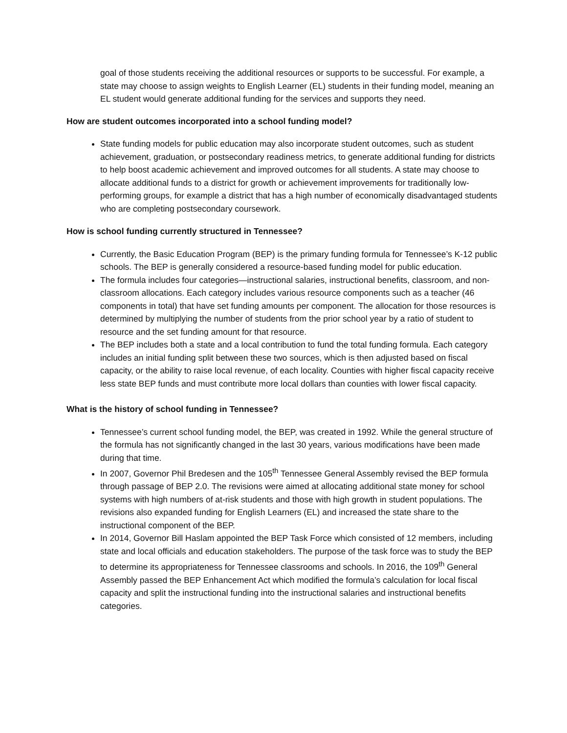goal of those students receiving the additional resources or supports to be successful. For example, a state may choose to assign weights to English Learner (EL) students in their funding model, meaning an EL student would generate additional funding for the services and supports they need.
How are student outcomes incorporated into a school funding model?
State funding models for public education may also incorporate student outcomes, such as student achievement, graduation, or postsecondary readiness metrics, to generate additional funding for districts to help boost academic achievement and improved outcomes for all students. A state may choose to allocate additional funds to a district for growth or achievement improvements for traditionally low-performing groups, for example a district that has a high number of economically disadvantaged students who are completing postsecondary coursework.
How is school funding currently structured in Tennessee?
Currently, the Basic Education Program (BEP) is the primary funding formula for Tennessee’s K-12 public schools. The BEP is generally considered a resource-based funding model for public education.
The formula includes four categories—instructional salaries, instructional benefits, classroom, and non-classroom allocations. Each category includes various resource components such as a teacher (46 components in total) that have set funding amounts per component. The allocation for those resources is determined by multiplying the number of students from the prior school year by a ratio of student to resource and the set funding amount for that resource.
The BEP includes both a state and a local contribution to fund the total funding formula. Each category includes an initial funding split between these two sources, which is then adjusted based on fiscal capacity, or the ability to raise local revenue, of each locality. Counties with higher fiscal capacity receive less state BEP funds and must contribute more local dollars than counties with lower fiscal capacity.
What is the history of school funding in Tennessee?
Tennessee’s current school funding model, the BEP, was created in 1992. While the general structure of the formula has not significantly changed in the last 30 years, various modifications have been made during that time.
In 2007, Governor Phil Bredesen and the 105<sup>th</sup> Tennessee General Assembly revised the BEP formula through passage of BEP 2.0. The revisions were aimed at allocating additional state money for school systems with high numbers of at-risk students and those with high growth in student populations. The revisions also expanded funding for English Learners (EL) and increased the state share to the instructional component of the BEP.
In 2014, Governor Bill Haslam appointed the BEP Task Force which consisted of 12 members, including state and local officials and education stakeholders. The purpose of the task force was to study the BEP to determine its appropriateness for Tennessee classrooms and schools. In 2016, the 109<sup>th</sup> General Assembly passed the BEP Enhancement Act which modified the formula’s calculation for local fiscal capacity and split the instructional funding into the instructional salaries and instructional benefits categories.